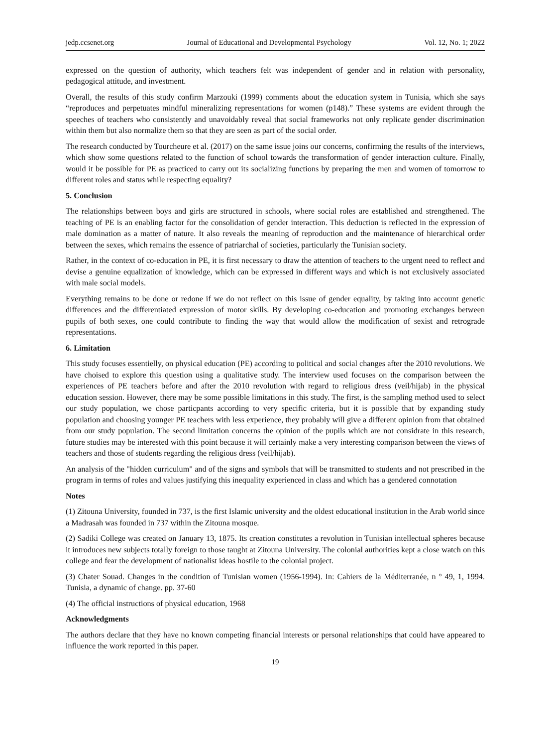jedp.ccsenet.org Journal of Educational and Developmental Psychology Vol. 12, No. 1; 2022
expressed on the question of authority, which teachers felt was independent of gender and in relation with personality, pedagogical attitude, and investment.
Overall, the results of this study confirm Marzouki (1999) comments about the education system in Tunisia, which she says “reproduces and perpetuates mindful mineralizing representations for women (p148).” These systems are evident through the speeches of teachers who consistently and unavoidably reveal that social frameworks not only replicate gender discrimination within them but also normalize them so that they are seen as part of the social order.
The research conducted by Tourcheure et al. (2017) on the same issue joins our concerns, confirming the results of the interviews, which show some questions related to the function of school towards the transformation of gender interaction culture. Finally, would it be possible for PE as practiced to carry out its socializing functions by preparing the men and women of tomorrow to different roles and status while respecting equality?
5. Conclusion
The relationships between boys and girls are structured in schools, where social roles are established and strengthened. The teaching of PE is an enabling factor for the consolidation of gender interaction. This deduction is reflected in the expression of male domination as a matter of nature. It also reveals the meaning of reproduction and the maintenance of hierarchical order between the sexes, which remains the essence of patriarchal of societies, particularly the Tunisian society.
Rather, in the context of co-education in PE, it is first necessary to draw the attention of teachers to the urgent need to reflect and devise a genuine equalization of knowledge, which can be expressed in different ways and which is not exclusively associated with male social models.
Everything remains to be done or redone if we do not reflect on this issue of gender equality, by taking into account genetic differences and the differentiated expression of motor skills. By developing co-education and promoting exchanges between pupils of both sexes, one could contribute to finding the way that would allow the modification of sexist and retrograde representations.
6. Limitation
This study focuses essentielly, on physical education (PE) according to political and social changes after the 2010 revolutions. We have choised to explore this question using a qualitative study. The interview used focuses on the comparison between the experiences of PE teachers before and after the 2010 revolution with regard to religious dress (veil/hijab) in the physical education session. However, there may be some possible limitations in this study. The first, is the sampling method used to select our study population, we chose particpants according to very specific criteria, but it is possible that by expanding study population and choosing younger PE teachers with less experience, they probably will give a different opinion from that obtained from our study population. The second limitation concerns the opinion of the pupils which are not considrate in this research, future studies may be interested with this point because it will certainly make a very interesting comparison between the views of teachers and those of students regarding the religious dress (veil/hijab).
An analysis of the "hidden curriculum" and of the signs and symbols that will be transmitted to students and not prescribed in the program in terms of roles and values justifying this inequality experienced in class and which has a gendered connotation
Notes
(1) Zitouna University, founded in 737, is the first Islamic university and the oldest educational institution in the Arab world since a Madrasah was founded in 737 within the Zitouna mosque.
(2) Sadiki College was created on January 13, 1875. Its creation constitutes a revolution in Tunisian intellectual spheres because it introduces new subjects totally foreign to those taught at Zitouna University. The colonial authorities kept a close watch on this college and fear the development of nationalist ideas hostile to the colonial project.
(3) Chater Souad. Changes in the condition of Tunisian women (1956-1994). In: Cahiers de la Méditerranée, n ° 49, 1, 1994. Tunisia, a dynamic of change. pp. 37-60
(4) The official instructions of physical education, 1968
Acknowledgments
The authors declare that they have no known competing financial interests or personal relationships that could have appeared to influence the work reported in this paper.
19